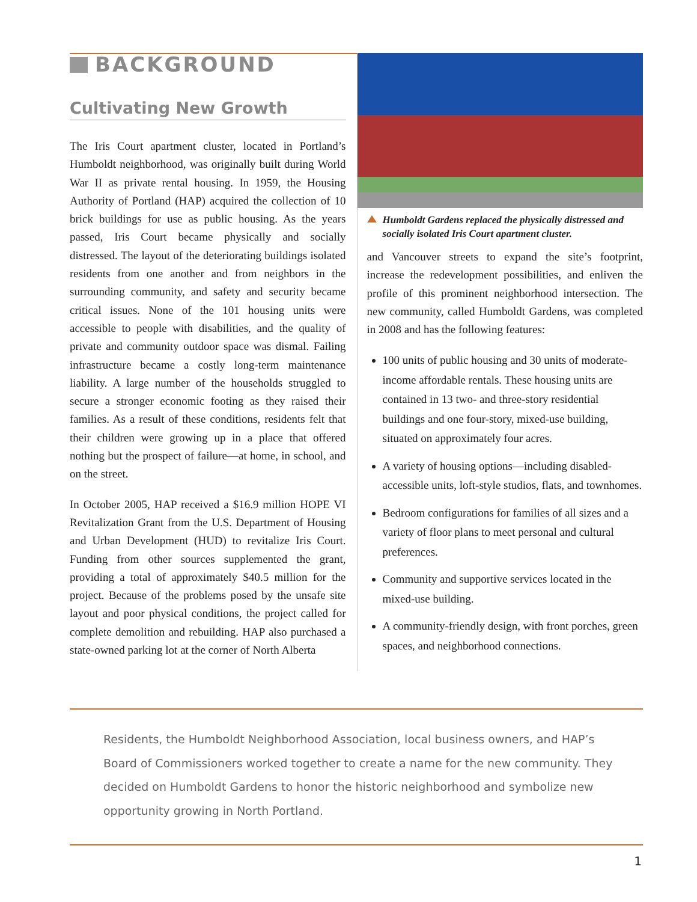BACKGROUND
Cultivating New Growth
The Iris Court apartment cluster, located in Portland’s Humboldt neighborhood, was originally built during World War II as private rental housing. In 1959, the Housing Authority of Portland (HAP) acquired the collection of 10 brick buildings for use as public housing. As the years passed, Iris Court became physically and socially distressed. The layout of the deteriorating buildings isolated residents from one another and from neighbors in the surrounding community, and safety and security became critical issues. None of the 101 housing units were accessible to people with disabilities, and the quality of private and community outdoor space was dismal. Failing infrastructure became a costly long-term maintenance liability. A large number of the households struggled to secure a stronger economic footing as they raised their families. As a result of these conditions, residents felt that their children were growing up in a place that offered nothing but the prospect of failure—at home, in school, and on the street.
In October 2005, HAP received a $16.9 million HOPE VI Revitalization Grant from the U.S. Department of Housing and Urban Development (HUD) to revitalize Iris Court. Funding from other sources supplemented the grant, providing a total of approximately $40.5 million for the project. Because of the problems posed by the unsafe site layout and poor physical conditions, the project called for complete demolition and rebuilding. HAP also purchased a state-owned parking lot at the corner of North Alberta
Humboldt Gardens replaced the physically distressed and socially isolated Iris Court apartment cluster.
and Vancouver streets to expand the site’s footprint, increase the redevelopment possibilities, and enliven the profile of this prominent neighborhood intersection. The new community, called Humboldt Gardens, was completed in 2008 and has the following features:
100 units of public housing and 30 units of moderate-income affordable rentals. These housing units are contained in 13 two- and three-story residential buildings and one four-story, mixed-use building, situated on approximately four acres.
A variety of housing options—including disabled-accessible units, loft-style studios, flats, and townhomes.
Bedroom configurations for families of all sizes and a variety of floor plans to meet personal and cultural preferences.
Community and supportive services located in the mixed-use building.
A community-friendly design, with front porches, green spaces, and neighborhood connections.
Residents, the Humboldt Neighborhood Association, local business owners, and HAP’s Board of Commissioners worked together to create a name for the new community. They decided on Humboldt Gardens to honor the historic neighborhood and symbolize new opportunity growing in North Portland.
1